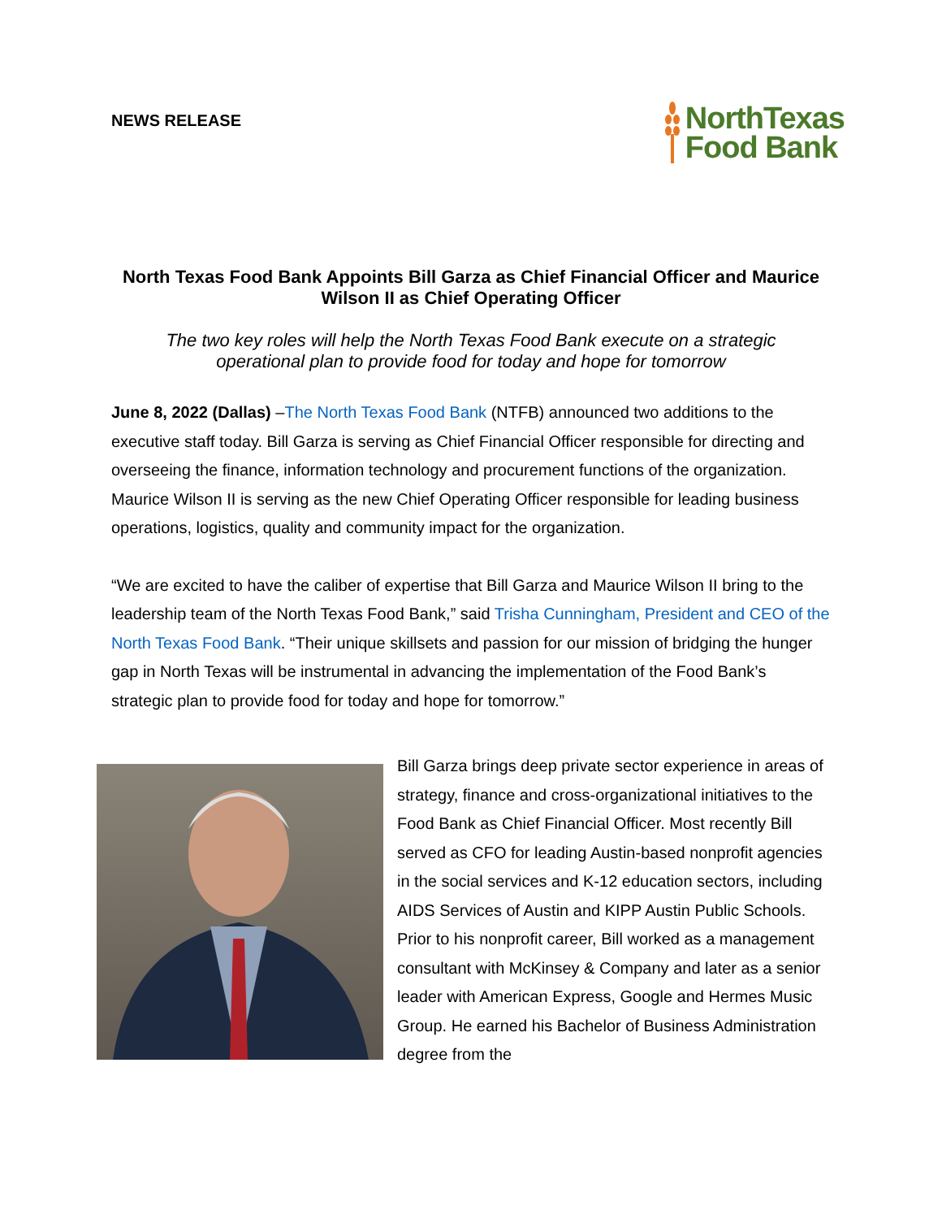NEWS RELEASE
NorthTexas
Food Bank
North Texas Food Bank Appoints Bill Garza as Chief Financial Officer and Maurice Wilson II as Chief Operating Officer
The two key roles will help the North Texas Food Bank execute on a strategic operational plan to provide food for today and hope for tomorrow
June 8, 2022 (Dallas) –The North Texas Food Bank (NTFB) announced two additions to the executive staff today. Bill Garza is serving as Chief Financial Officer responsible for directing and overseeing the finance, information technology and procurement functions of the organization. Maurice Wilson II is serving as the new Chief Operating Officer responsible for leading business operations, logistics, quality and community impact for the organization.
“We are excited to have the caliber of expertise that Bill Garza and Maurice Wilson II bring to the leadership team of the North Texas Food Bank,” said Trisha Cunningham, President and CEO of the North Texas Food Bank. “Their unique skillsets and passion for our mission of bridging the hunger gap in North Texas will be instrumental in advancing the implementation of the Food Bank’s strategic plan to provide food for today and hope for tomorrow.”
Bill Garza brings deep private sector experience in areas of strategy, finance and cross-organizational initiatives to the Food Bank as Chief Financial Officer. Most recently Bill served as CFO for leading Austin-based nonprofit agencies in the social services and K-12 education sectors, including AIDS Services of Austin and KIPP Austin Public Schools. Prior to his nonprofit career, Bill worked as a management consultant with McKinsey & Company and later as a senior leader with American Express, Google and Hermes Music Group. He earned his Bachelor of Business Administration degree from the